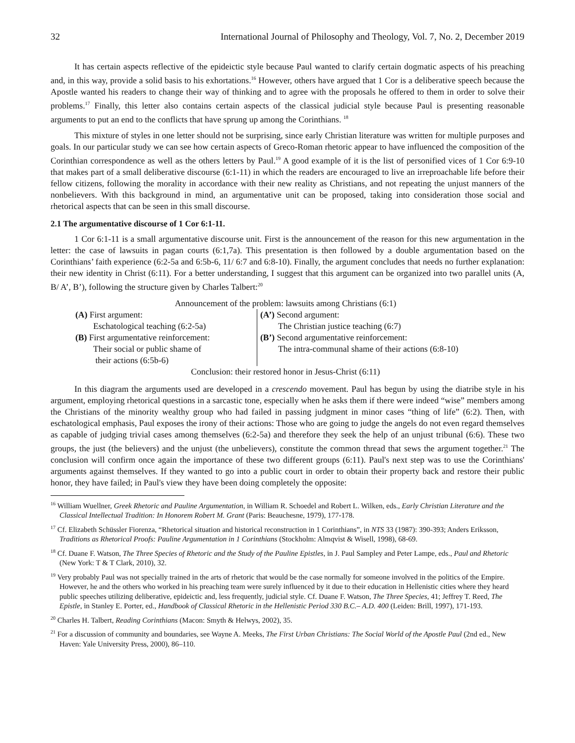32 International Journal of Philosophy and Theology, Vol. 7, No. 2, December 2019
It has certain aspects reflective of the epideictic style because Paul wanted to clarify certain dogmatic aspects of his preaching and, in this way, provide a solid basis to his exhortations.<sup>16</sup> However, others have argued that 1 Cor is a deliberative speech because the Apostle wanted his readers to change their way of thinking and to agree with the proposals he offered to them in order to solve their problems.<sup>17</sup> Finally, this letter also contains certain aspects of the classical judicial style because Paul is presenting reasonable arguments to put an end to the conflicts that have sprung up among the Corinthians. <sup>18</sup>
This mixture of styles in one letter should not be surprising, since early Christian literature was written for multiple purposes and goals. In our particular study we can see how certain aspects of Greco-Roman rhetoric appear to have influenced the composition of the Corinthian correspondence as well as the others letters by Paul.<sup>19</sup> A good example of it is the list of personified vices of 1 Cor 6:9-10 that makes part of a small deliberative discourse (6:1-11) in which the readers are encouraged to live an irreproachable life before their fellow citizens, following the morality in accordance with their new reality as Christians, and not repeating the unjust manners of the nonbelievers. With this background in mind, an argumentative unit can be proposed, taking into consideration those social and rhetorical aspects that can be seen in this small discourse.
2.1 The argumentative discourse of 1 Cor 6:1-11.
1 Cor 6:1-11 is a small argumentative discourse unit. First is the announcement of the reason for this new argumentation in the letter: the case of lawsuits in pagan courts (6:1,7a). This presentation is then followed by a double argumentation based on the Corinthians’ faith experience (6:2-5a and 6:5b-6, 11/ 6:7 and 6:8-10). Finally, the argument concludes that needs no further explanation: their new identity in Christ (6:11). For a better understanding, I suggest that this argument can be organized into two parallel units (A, B/ A’, B’), following the structure given by Charles Talbert:<sup>20</sup>
| Announcement of the problem: lawsuits among Christians (6:1) | |
| (A) First argument: Eschatological teaching (6:2-5a) (B) First argumentative reinforcement: Their social or public shame of their actions (6:5b-6) | (A’) Second argument: The Christian justice teaching (6:7) (B’) Second argumentative reinforcement: The intra-communal shame of their actions (6:8-10) |
| Conclusion: their restored honor in Jesus-Christ (6:11) | |
In this diagram the arguments used are developed in a crescendo movement. Paul has begun by using the diatribe style in his argument, employing rhetorical questions in a sarcastic tone, especially when he asks them if there were indeed “wise” members among the Christians of the minority wealthy group who had failed in passing judgment in minor cases “thing of life” (6:2). Then, with eschatological emphasis, Paul exposes the irony of their actions: Those who are going to judge the angels do not even regard themselves as capable of judging trivial cases among themselves (6:2-5a) and therefore they seek the help of an unjust tribunal (6:6). These two groups, the just (the believers) and the unjust (the unbelievers), constitute the common thread that sews the argument together.<sup>21</sup> The conclusion will confirm once again the importance of these two different groups (6:11). Paul's next step was to use the Corinthians' arguments against themselves. If they wanted to go into a public court in order to obtain their property back and restore their public honor, they have failed; in Paul's view they have been doing completely the opposite:
<sup>16</sup> William Wuellner, Greek Rhetoric and Pauline Argumentation, in William R. Schoedel and Robert L. Wilken, eds., Early Christian Literature and the Classical Intellectual Tradition: In Honorem Robert M. Grant (Paris: Beauchesne, 1979), 177-178.
<sup>17</sup> Cf. Elizabeth Schüssler Fiorenza, “Rhetorical situation and historical reconstruction in 1 Corinthians”, in NTS 33 (1987): 390-393; Anders Eriksson, Traditions as Rhetorical Proofs: Pauline Argumentation in 1 Corinthians (Stockholm: Almqvist & Wisell, 1998), 68-69.
<sup>18</sup> Cf. Duane F. Watson, The Three Species of Rhetoric and the Study of the Pauline Epistles, in J. Paul Sampley and Peter Lampe, eds., Paul and Rhetoric (New York: T & T Clark, 2010), 32.
<sup>19</sup> Very probably Paul was not specially trained in the arts of rhetoric that would be the case normally for someone involved in the politics of the Empire. However, he and the others who worked in his preaching team were surely influenced by it due to their education in Hellenistic cities where they heard public speeches utilizing deliberative, epideictic and, less frequently, judicial style. Cf. Duane F. Watson, The Three Species, 41; Jeffrey T. Reed, The Epistle, in Stanley E. Porter, ed., Handbook of Classical Rhetoric in the Hellenistic Period 330 B.C.– A.D. 400 (Leiden: Brill, 1997), 171-193.
<sup>20</sup> Charles H. Talbert, Reading Corinthians (Macon: Smyth & Helwys, 2002), 35.
<sup>21</sup> For a discussion of community and boundaries, see Wayne A. Meeks, The First Urban Christians: The Social World of the Apostle Paul (2nd ed., New Haven: Yale University Press, 2000), 86–110.